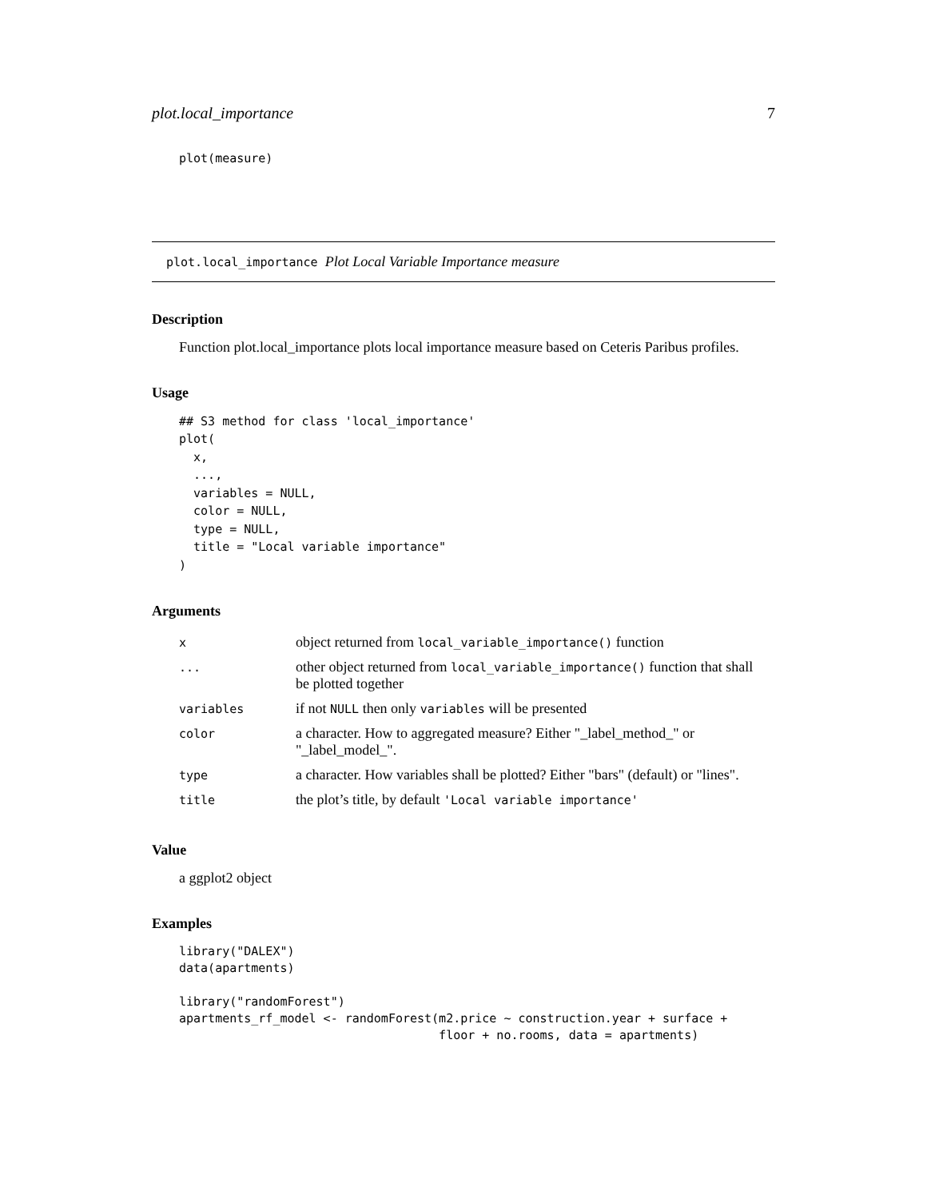plot.local_importance 7
plot(measure)
plot.local_importance Plot Local Variable Importance measure
Description
Function plot.local_importance plots local importance measure based on Ceteris Paribus profiles.
Usage
## S3 method for class 'local_importance'
plot(
  x,
  ...,
  variables = NULL,
  color = NULL,
  type = NULL,
  title = "Local variable importance"
)
Arguments
| x | object returned from local_variable_importance() function |
| ... | other object returned from local_variable_importance() function that shall be plotted together |
| variables | if not NULL then only variables will be presented |
| color | a character. How to aggregated measure? Either "_label_method_" or "_label_model_". |
| type | a character. How variables shall be plotted? Either "bars" (default) or "lines". |
| title | the plot’s title, by default 'Local variable importance' |
Value
a ggplot2 object
Examples
library("DALEX")
data(apartments)

library("randomForest")
apartments_rf_model <- randomForest(m2.price ~ construction.year + surface +
                                    floor + no.rooms, data = apartments)